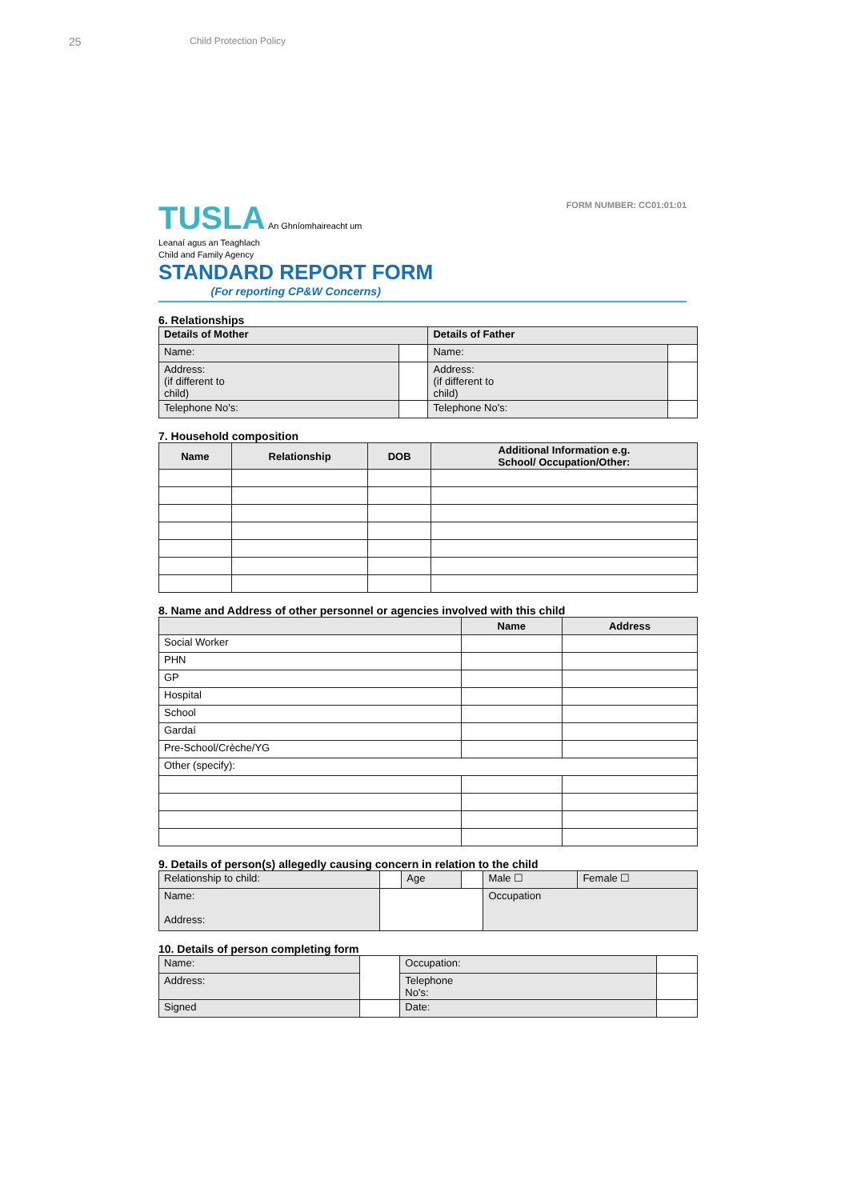25 Child Protection Policy
TUSLA An Ghníomhaireacht um
Leanaí agus an Teaghlach
Child and Family Agency
STANDARD REPORT FORM
(For reporting CP&W Concerns)
FORM NUMBER: CC01:01:01
6. Relationships
| Details of Mother | | Details of Father | |
| Name: | | Name: | |
| Address: (if different to child) | | Address: (if different to child) | |
| Telephone No's: | | Telephone No's: | |
7. Household composition
| Name | Relationship | DOB | Additional Information e.g. School/ Occupation/Other: |
| --- | --- | --- | --- |
8. Name and Address of other personnel or agencies involved with this child
| | Name | Address |
| --- | --- | --- |
| Social Worker | | |
| PHN | | |
| GP | | |
| Hospital | | |
| School | | |
| Gardaí | | |
| Pre-School/Crèche/YG | | |
| Other (specify): | | |
9. Details of person(s) allegedly causing concern in relation to the child
| Relationship to child: | | Age | | Male ☐ | Female ☐ |
| Name: Address: | | | | Occupation | |
10. Details of person completing form
| Name: | | Occupation: | |
| Address: | | Telephone No's: | |
| Signed | | Date: | |